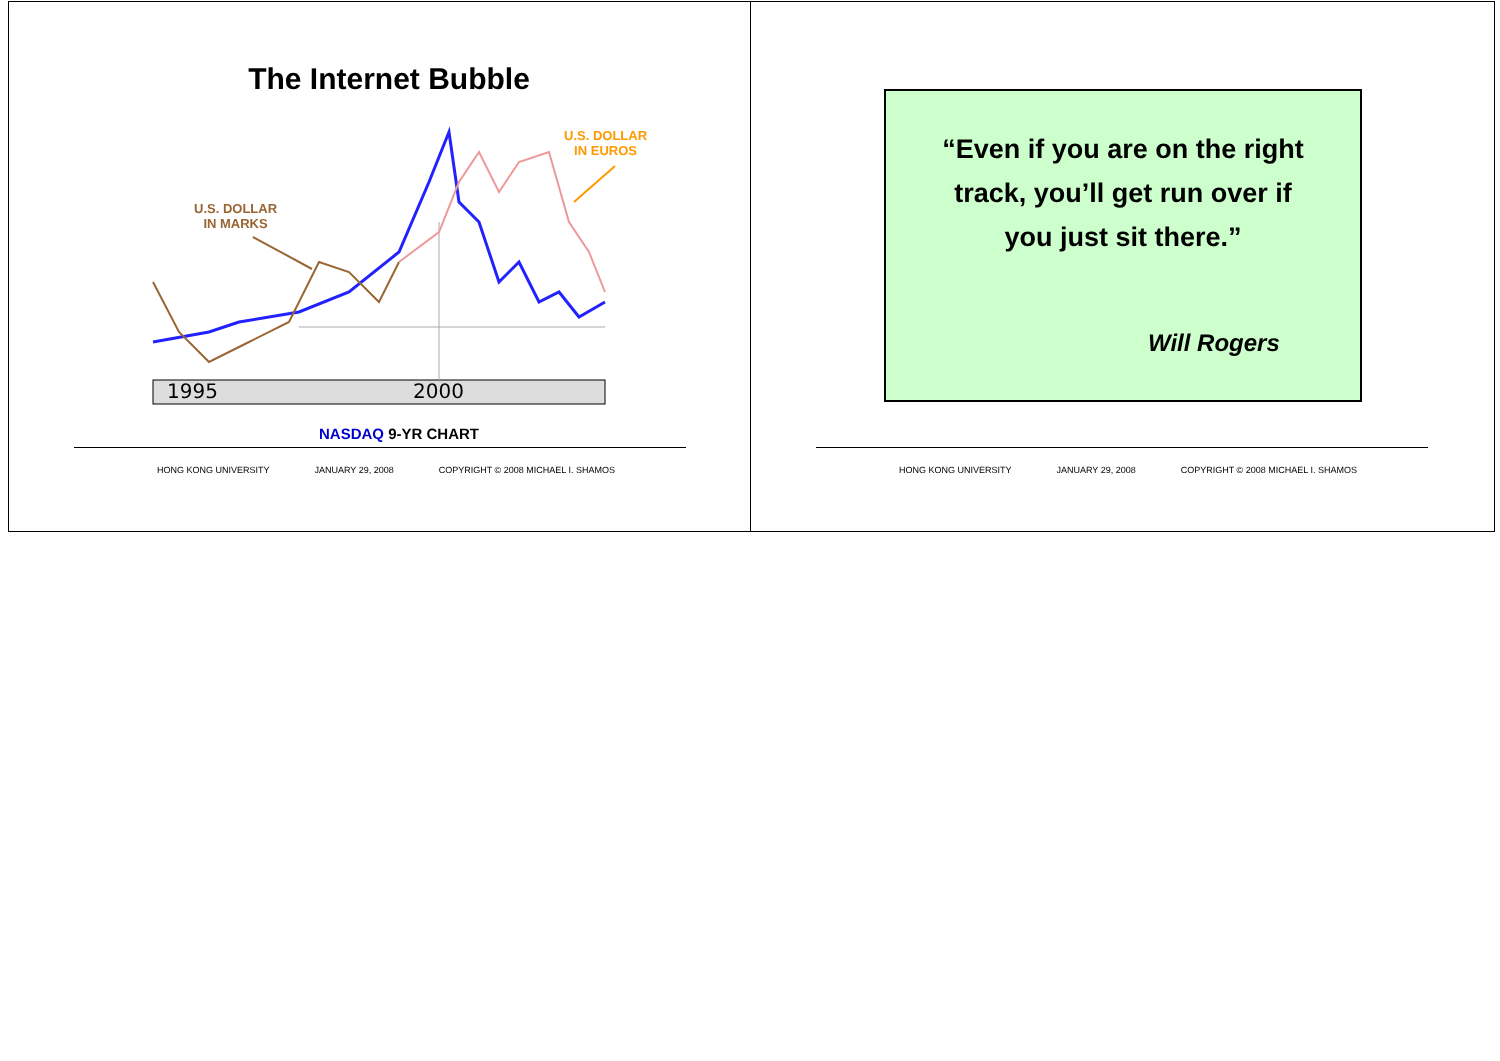The Internet Bubble
U.S. DOLLAR
IN EUROS
U.S. DOLLAR
IN MARKS
1995
2000
NASDAQ 9-YR CHART
HONG KONG UNIVERSITY JANUARY 29, 2008 COPYRIGHT © 2008 MICHAEL I. SHAMOS
“Even if you are on the right
track, you’ll get run over if
you just sit there.”
Will Rogers
HONG KONG UNIVERSITY JANUARY 29, 2008 COPYRIGHT © 2008 MICHAEL I. SHAMOS